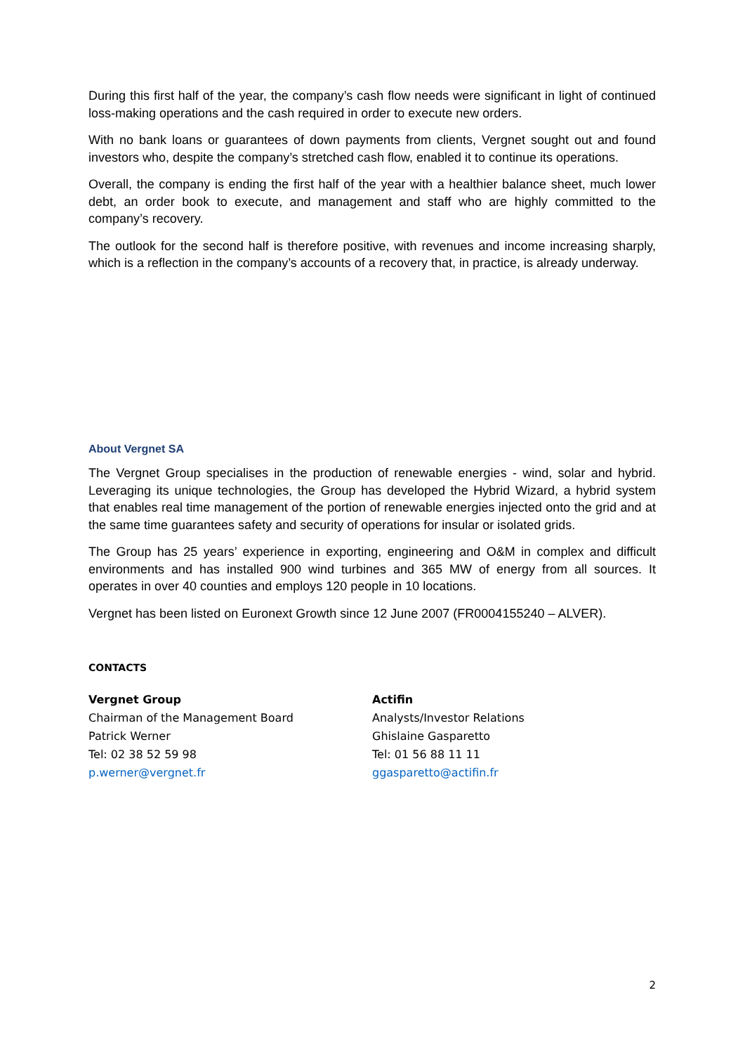During this first half of the year, the company’s cash flow needs were significant in light of continued loss-making operations and the cash required in order to execute new orders.
With no bank loans or guarantees of down payments from clients, Vergnet sought out and found investors who, despite the company’s stretched cash flow, enabled it to continue its operations.
Overall, the company is ending the first half of the year with a healthier balance sheet, much lower debt, an order book to execute, and management and staff who are highly committed to the company’s recovery.
The outlook for the second half is therefore positive, with revenues and income increasing sharply, which is a reflection in the company’s accounts of a recovery that, in practice, is already underway.
About Vergnet SA
The Vergnet Group specialises in the production of renewable energies - wind, solar and hybrid. Leveraging its unique technologies, the Group has developed the Hybrid Wizard, a hybrid system that enables real time management of the portion of renewable energies injected onto the grid and at the same time guarantees safety and security of operations for insular or isolated grids.
The Group has 25 years’ experience in exporting, engineering and O&M in complex and difficult environments and has installed 900 wind turbines and 365 MW of energy from all sources. It operates in over 40 counties and employs 120 people in 10 locations.
Vergnet has been listed on Euronext Growth since 12 June 2007 (FR0004155240 – ALVER).
CONTACTS
Vergnet Group
Chairman of the Management Board
Patrick Werner
Tel: 02 38 52 59 98
p.werner@vergnet.fr
Actifin
Analysts/Investor Relations
Ghislaine Gasparetto
Tel: 01 56 88 11 11
ggasparetto@actifin.fr
2